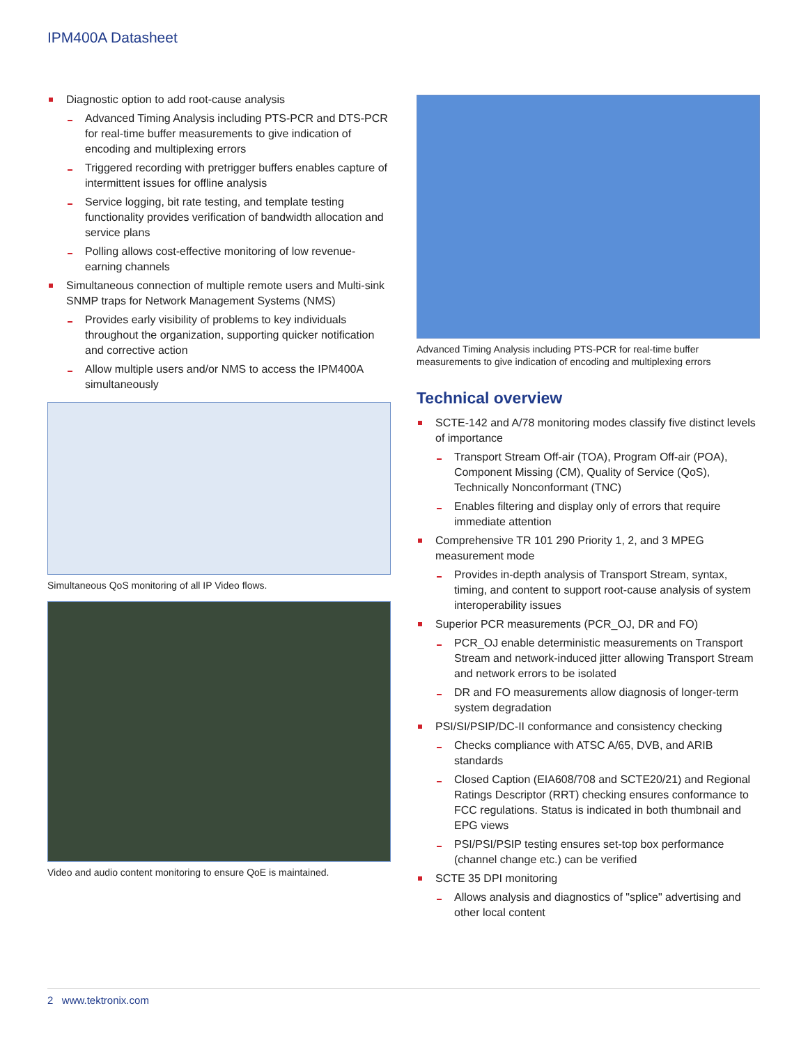IPM400A Datasheet
Diagnostic option to add root-cause analysis
Advanced Timing Analysis including PTS-PCR and DTS-PCR for real-time buffer measurements to give indication of encoding and multiplexing errors
Triggered recording with pretrigger buffers enables capture of intermittent issues for offline analysis
Service logging, bit rate testing, and template testing functionality provides verification of bandwidth allocation and service plans
Polling allows cost-effective monitoring of low revenue-earning channels
Simultaneous connection of multiple remote users and Multi-sink SNMP traps for Network Management Systems (NMS)
Provides early visibility of problems to key individuals throughout the organization, supporting quicker notification and corrective action
Allow multiple users and/or NMS to access the IPM400A simultaneously
Simultaneous QoS monitoring of all IP Video flows.
Video and audio content monitoring to ensure QoE is maintained.
Advanced Timing Analysis including PTS-PCR for real-time buffer measurements to give indication of encoding and multiplexing errors
Technical overview
SCTE-142 and A/78 monitoring modes classify five distinct levels of importance
Transport Stream Off-air (TOA), Program Off-air (POA), Component Missing (CM), Quality of Service (QoS), Technically Nonconformant (TNC)
Enables filtering and display only of errors that require immediate attention
Comprehensive TR 101 290 Priority 1, 2, and 3 MPEG measurement mode
Provides in-depth analysis of Transport Stream, syntax, timing, and content to support root-cause analysis of system interoperability issues
Superior PCR measurements (PCR_OJ, DR and FO)
PCR_OJ enable deterministic measurements on Transport Stream and network-induced jitter allowing Transport Stream and network errors to be isolated
DR and FO measurements allow diagnosis of longer-term system degradation
PSI/SI/PSIP/DC-II conformance and consistency checking
Checks compliance with ATSC A/65, DVB, and ARIB standards
Closed Caption (EIA608/708 and SCTE20/21) and Regional Ratings Descriptor (RRT) checking ensures conformance to FCC regulations. Status is indicated in both thumbnail and EPG views
PSI/PSI/PSIP testing ensures set-top box performance (channel change etc.) can be verified
SCTE 35 DPI monitoring
Allows analysis and diagnostics of "splice" advertising and other local content
2 www.tektronix.com